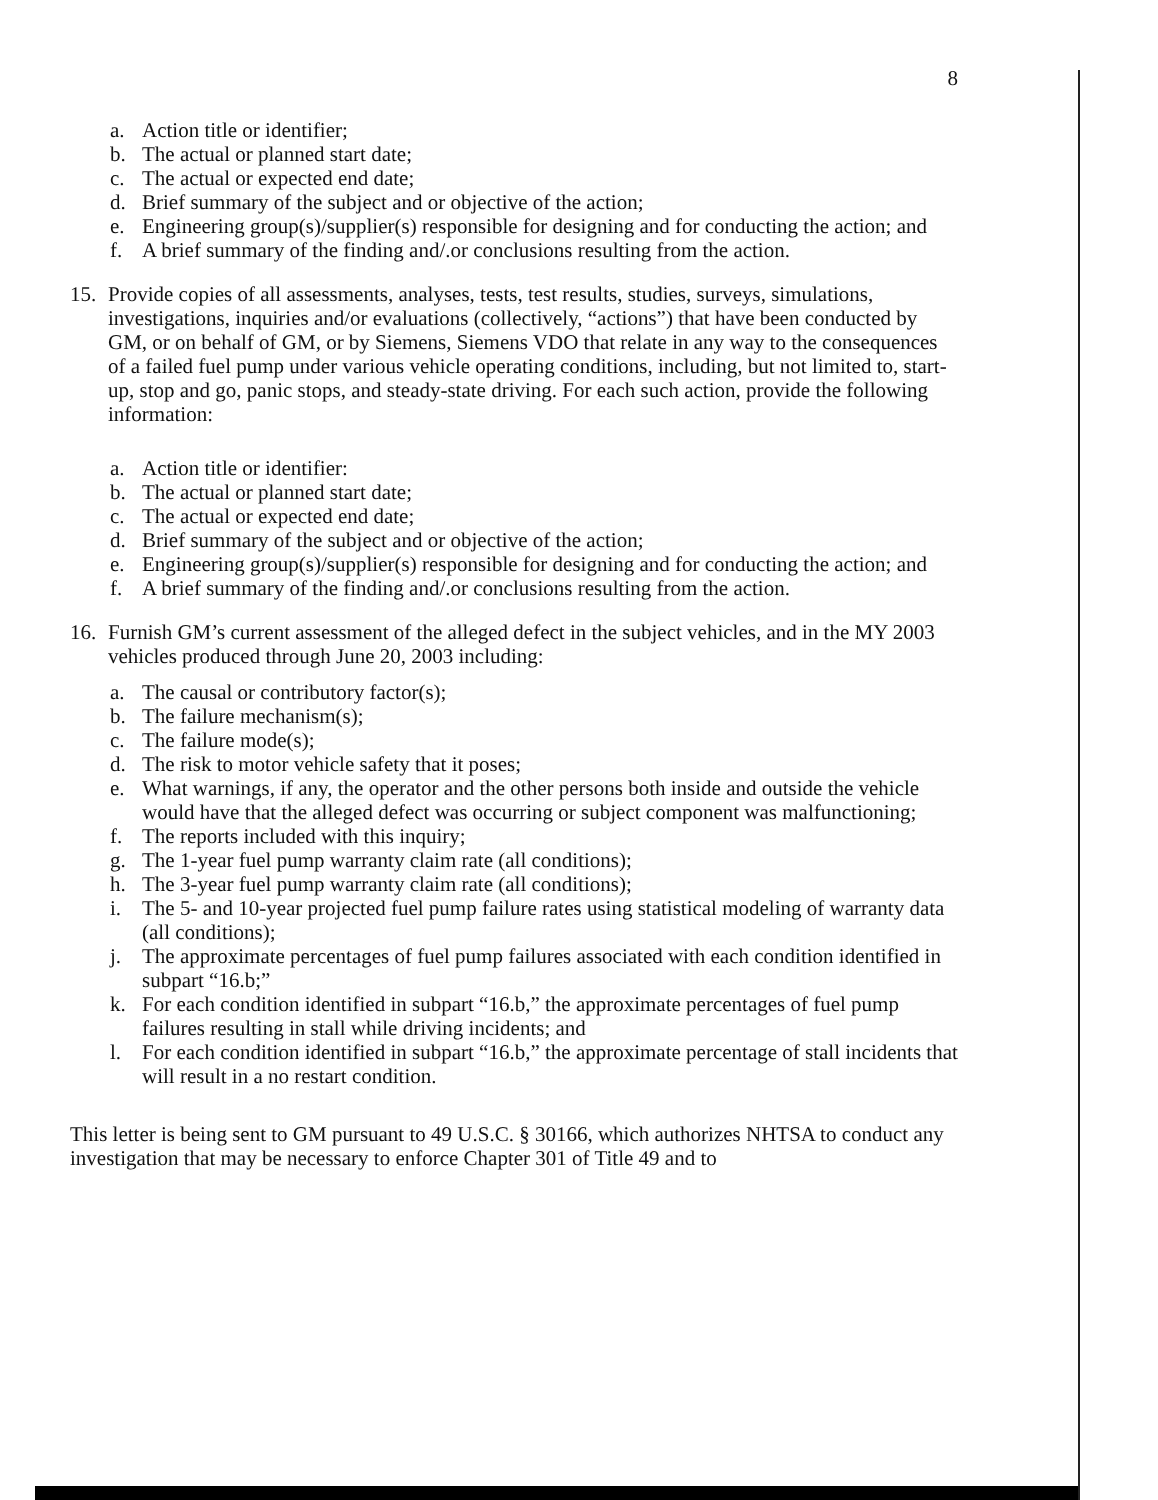8
a. Action title or identifier;
b. The actual or planned start date;
c. The actual or expected end date;
d. Brief summary of the subject and or objective of the action;
e. Engineering group(s)/supplier(s) responsible for designing and for conducting the action; and
f. A brief summary of the finding and/.or conclusions resulting from the action.
15. Provide copies of all assessments, analyses, tests, test results, studies, surveys, simulations, investigations, inquiries and/or evaluations (collectively, “actions”) that have been conducted by GM, or on behalf of GM, or by Siemens, Siemens VDO that relate in any way to the consequences of a failed fuel pump under various vehicle operating conditions, including, but not limited to, start-up, stop and go, panic stops, and steady-state driving. For each such action, provide the following information:
a. Action title or identifier:
b. The actual or planned start date;
c. The actual or expected end date;
d. Brief summary of the subject and or objective of the action;
e. Engineering group(s)/supplier(s) responsible for designing and for conducting the action; and
f. A brief summary of the finding and/.or conclusions resulting from the action.
16. Furnish GM’s current assessment of the alleged defect in the subject vehicles, and in the MY 2003 vehicles produced through June 20, 2003 including:
a. The causal or contributory factor(s);
b. The failure mechanism(s);
c. The failure mode(s);
d. The risk to motor vehicle safety that it poses;
e. What warnings, if any, the operator and the other persons both inside and outside the vehicle would have that the alleged defect was occurring or subject component was malfunctioning;
f. The reports included with this inquiry;
g. The 1-year fuel pump warranty claim rate (all conditions);
h. The 3-year fuel pump warranty claim rate (all conditions);
i. The 5- and 10-year projected fuel pump failure rates using statistical modeling of warranty data (all conditions);
j. The approximate percentages of fuel pump failures associated with each condition identified in subpart “16.b;”
k. For each condition identified in subpart “16.b,” the approximate percentages of fuel pump failures resulting in stall while driving incidents; and
l. For each condition identified in subpart “16.b,” the approximate percentage of stall incidents that will result in a no restart condition.
This letter is being sent to GM pursuant to 49 U.S.C. § 30166, which authorizes NHTSA to conduct any investigation that may be necessary to enforce Chapter 301 of Title 49 and to